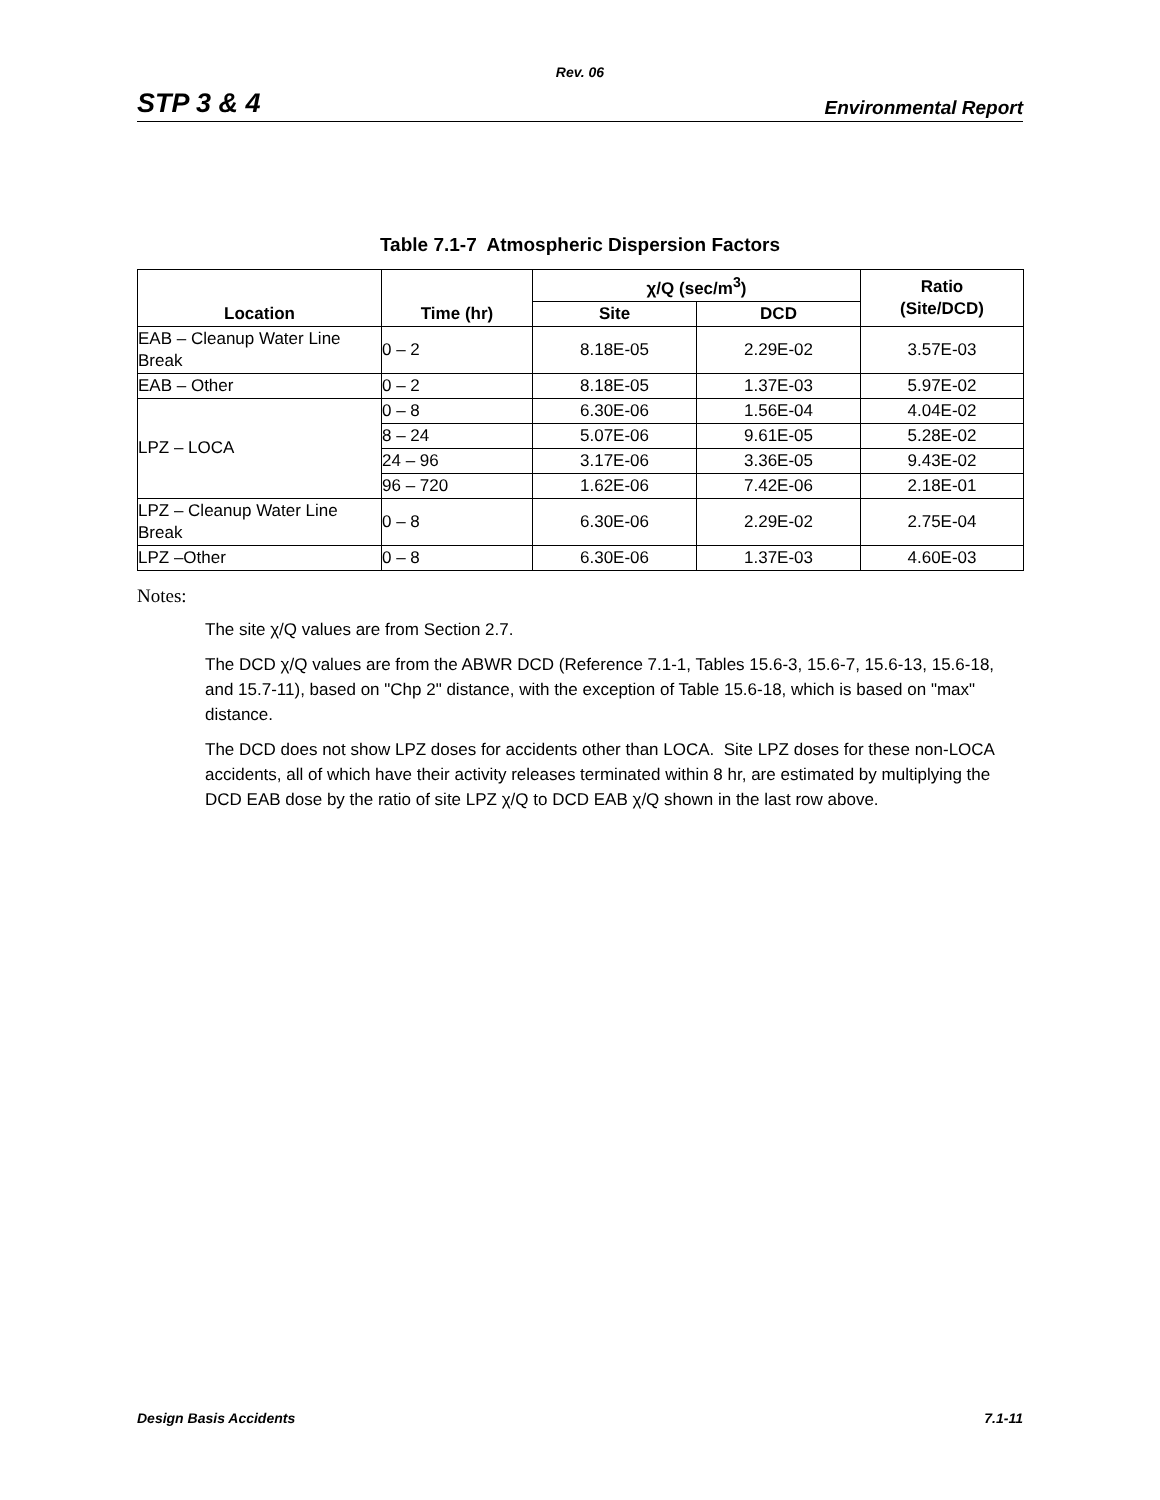Rev. 06
STP 3 & 4 Environmental Report
Table 7.1-7 Atmospheric Dispersion Factors
| Location | Time (hr) | χ/Q (sec/m<sup>3</sup>) | | Ratio (Site/DCD) |
| --- | --- | --- | --- | --- |
| | | Site | DCD | |
| EAB – Cleanup Water Line Break | 0 – 2 | 8.18E-05 | 2.29E-02 | 3.57E-03 |
| EAB – Other | 0 – 2 | 8.18E-05 | 1.37E-03 | 5.97E-02 |
| LPZ – LOCA | 0 – 8 | 6.30E-06 | 1.56E-04 | 4.04E-02 |
| | 8 – 24 | 5.07E-06 | 9.61E-05 | 5.28E-02 |
| | 24 – 96 | 3.17E-06 | 3.36E-05 | 9.43E-02 |
| | 96 – 720 | 1.62E-06 | 7.42E-06 | 2.18E-01 |
| LPZ – Cleanup Water Line Break | 0 – 8 | 6.30E-06 | 2.29E-02 | 2.75E-04 |
| LPZ –Other | 0 – 8 | 6.30E-06 | 1.37E-03 | 4.60E-03 |
Notes:
The site χ/Q values are from Section 2.7.
The DCD χ/Q values are from the ABWR DCD (Reference 7.1-1, Tables 15.6-3, 15.6-7, 15.6-13, 15.6-18, and 15.7-11), based on "Chp 2" distance, with the exception of Table 15.6-18, which is based on "max" distance.
The DCD does not show LPZ doses for accidents other than LOCA. Site LPZ doses for these non-LOCA accidents, all of which have their activity releases terminated within 8 hr, are estimated by multiplying the DCD EAB dose by the ratio of site LPZ χ/Q to DCD EAB χ/Q shown in the last row above.
Design Basis Accidents 7.1-11